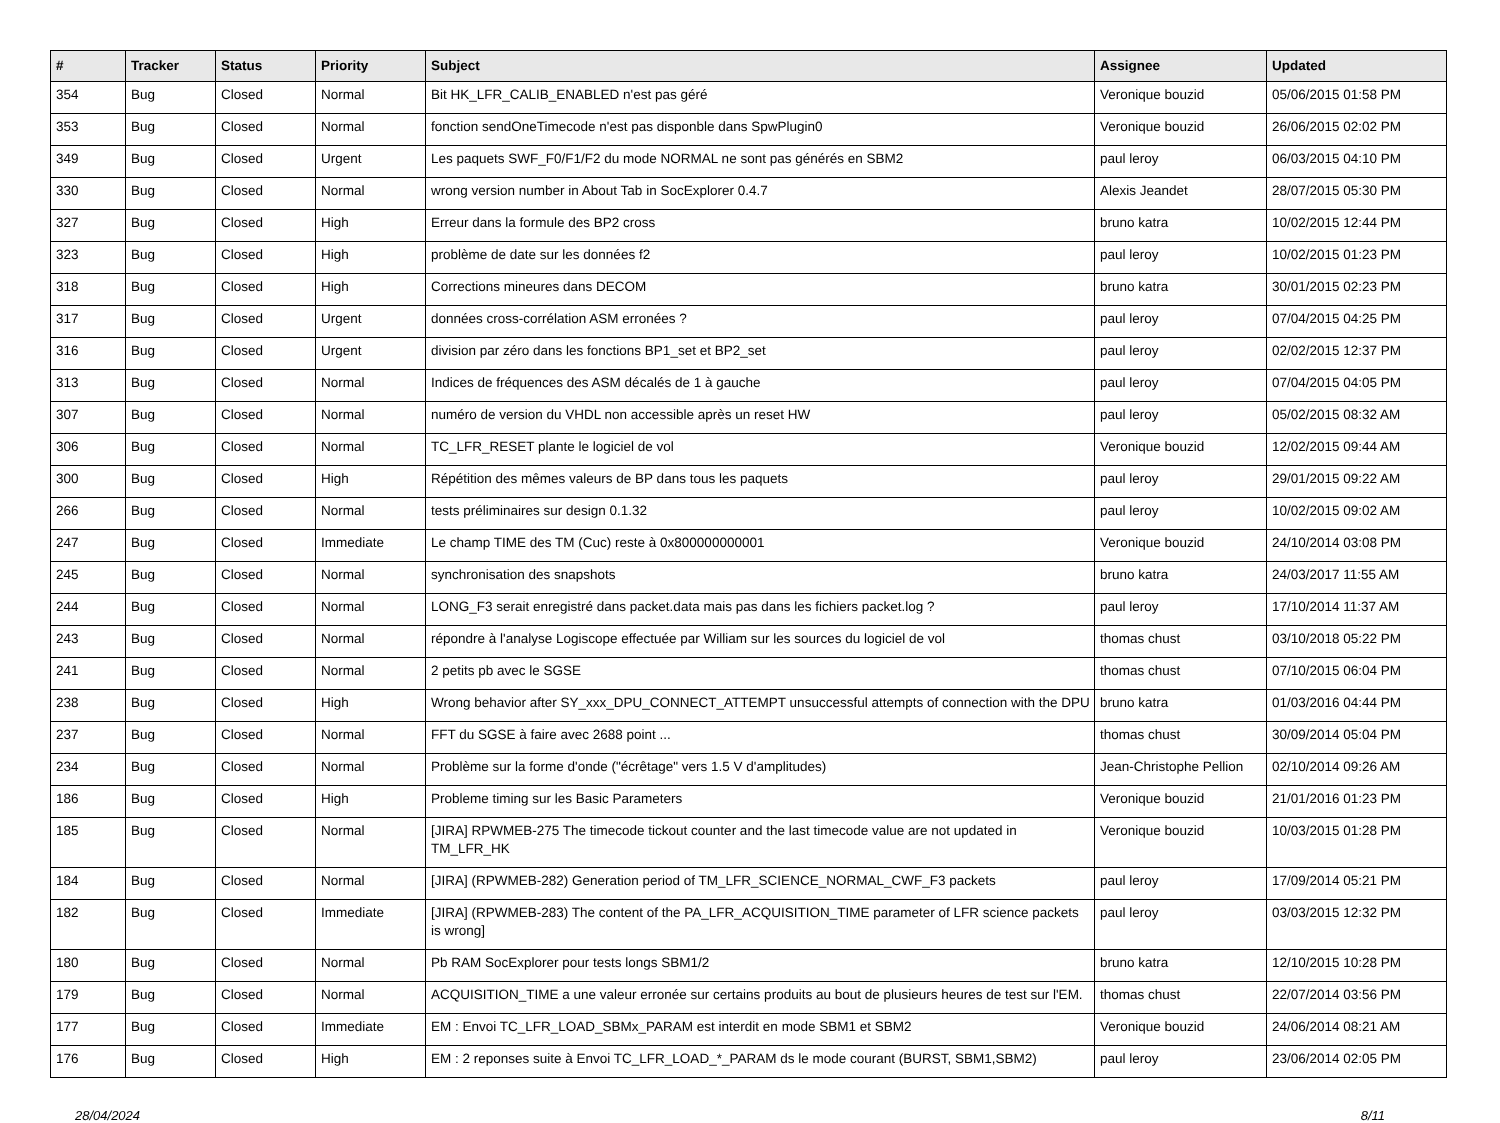| # | Tracker | Status | Priority | Subject | Assignee | Updated |
| --- | --- | --- | --- | --- | --- | --- |
| 354 | Bug | Closed | Normal | Bit HK_LFR_CALIB_ENABLED n'est pas géré | Veronique bouzid | 05/06/2015 01:58 PM |
| 353 | Bug | Closed | Normal | fonction sendOneTimecode n'est pas disponble dans SpwPlugin0 | Veronique bouzid | 26/06/2015 02:02 PM |
| 349 | Bug | Closed | Urgent | Les paquets SWF_F0/F1/F2 du mode NORMAL ne sont pas générés en SBM2 | paul leroy | 06/03/2015 04:10 PM |
| 330 | Bug | Closed | Normal | wrong version number in About Tab in SocExplorer 0.4.7 | Alexis Jeandet | 28/07/2015 05:30 PM |
| 327 | Bug | Closed | High | Erreur dans la formule des BP2 cross | bruno katra | 10/02/2015 12:44 PM |
| 323 | Bug | Closed | High | problème de date sur les données f2 | paul leroy | 10/02/2015 01:23 PM |
| 318 | Bug | Closed | High | Corrections mineures dans DECOM | bruno katra | 30/01/2015 02:23 PM |
| 317 | Bug | Closed | Urgent | données cross-corrélation ASM erronées ? | paul leroy | 07/04/2015 04:25 PM |
| 316 | Bug | Closed | Urgent | division par zéro dans les fonctions BP1_set et BP2_set | paul leroy | 02/02/2015 12:37 PM |
| 313 | Bug | Closed | Normal | Indices de fréquences des ASM décalés de 1 à gauche | paul leroy | 07/04/2015 04:05 PM |
| 307 | Bug | Closed | Normal | numéro de version du VHDL non accessible après un reset HW | paul leroy | 05/02/2015 08:32 AM |
| 306 | Bug | Closed | Normal | TC_LFR_RESET plante le logiciel de vol | Veronique bouzid | 12/02/2015 09:44 AM |
| 300 | Bug | Closed | High | Répétition des mêmes valeurs de BP dans tous les paquets | paul leroy | 29/01/2015 09:22 AM |
| 266 | Bug | Closed | Normal | tests préliminaires sur design 0.1.32 | paul leroy | 10/02/2015 09:02 AM |
| 247 | Bug | Closed | Immediate | Le champ TIME des TM (Cuc) reste à 0x800000000001 | Veronique bouzid | 24/10/2014 03:08 PM |
| 245 | Bug | Closed | Normal | synchronisation des snapshots | bruno katra | 24/03/2017 11:55 AM |
| 244 | Bug | Closed | Normal | LONG_F3 serait enregistré dans packet.data mais pas dans les fichiers packet.log ? | paul leroy | 17/10/2014 11:37 AM |
| 243 | Bug | Closed | Normal | répondre à l'analyse Logiscope effectuée par William sur les sources du logiciel de vol | thomas chust | 03/10/2018 05:22 PM |
| 241 | Bug | Closed | Normal | 2 petits pb avec le SGSE | thomas chust | 07/10/2015 06:04 PM |
| 238 | Bug | Closed | High | Wrong behavior after SY_xxx_DPU_CONNECT_ATTEMPT unsuccessful attempts of connection with the DPU | bruno katra | 01/03/2016 04:44 PM |
| 237 | Bug | Closed | Normal | FFT du SGSE à faire avec 2688 point ... | thomas chust | 30/09/2014 05:04 PM |
| 234 | Bug | Closed | Normal | Problème sur la forme d'onde ("écrêtage" vers 1.5 V d'amplitudes) | Jean-Christophe Pellion | 02/10/2014 09:26 AM |
| 186 | Bug | Closed | High | Probleme timing sur les Basic Parameters | Veronique bouzid | 21/01/2016 01:23 PM |
| 185 | Bug | Closed | Normal | [JIRA] RPWMEB-275 The timecode tickout counter and the last timecode value are not updated in TM_LFR_HK | Veronique bouzid | 10/03/2015 01:28 PM |
| 184 | Bug | Closed | Normal | [JIRA] (RPWMEB-282) Generation period of TM_LFR_SCIENCE_NORMAL_CWF_F3 packets | paul leroy | 17/09/2014 05:21 PM |
| 182 | Bug | Closed | Immediate | [JIRA] (RPWMEB-283) The content of the PA_LFR_ACQUISITION_TIME parameter of LFR science packets is wrong] | paul leroy | 03/03/2015 12:32 PM |
| 180 | Bug | Closed | Normal | Pb RAM SocExplorer pour tests longs SBM1/2 | bruno katra | 12/10/2015 10:28 PM |
| 179 | Bug | Closed | Normal | ACQUISITION_TIME a une valeur erronée sur certains produits au bout de plusieurs heures de test sur l'EM. | thomas chust | 22/07/2014 03:56 PM |
| 177 | Bug | Closed | Immediate | EM : Envoi TC_LFR_LOAD_SBMx_PARAM est interdit en mode SBM1 et SBM2 | Veronique bouzid | 24/06/2014 08:21 AM |
| 176 | Bug | Closed | High | EM : 2 reponses suite à Envoi TC_LFR_LOAD_*_PARAM ds le mode courant (BURST, SBM1,SBM2) | paul leroy | 23/06/2014 02:05 PM |
28/04/2024 8/11